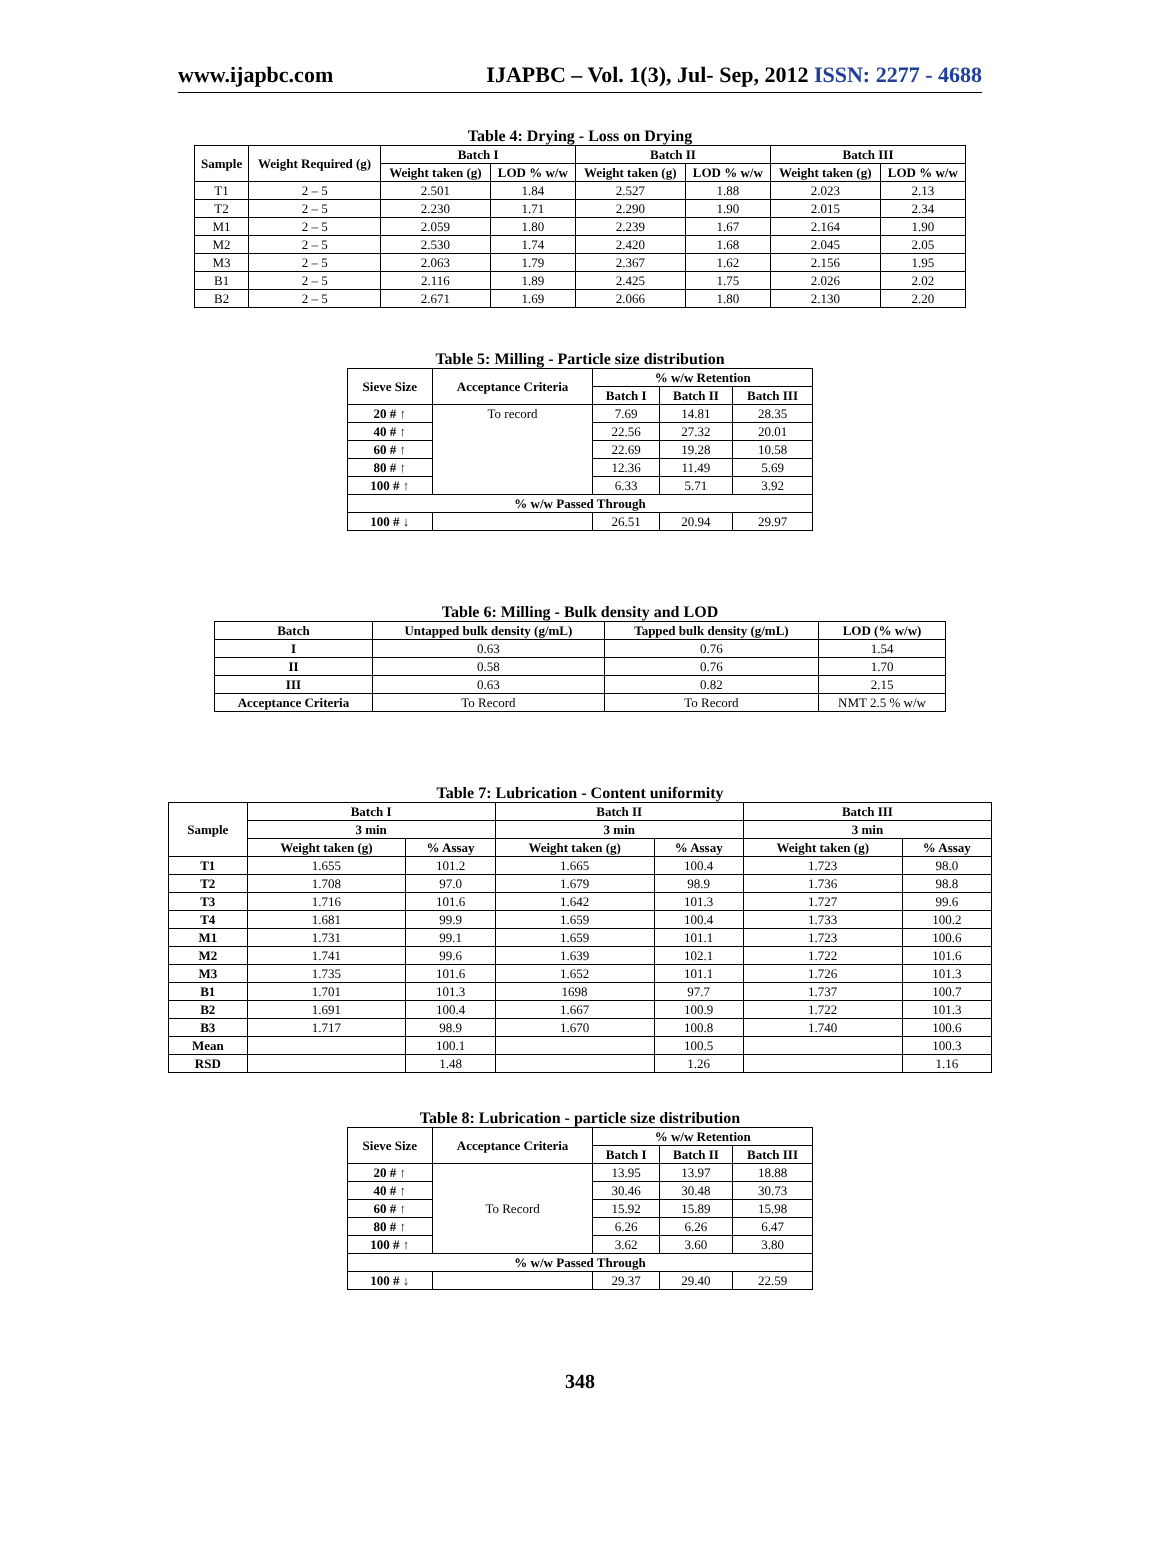www.ijapbc.com IJAPBC – Vol. 1(3), Jul- Sep, 2012 ISSN: 2277 - 4688
Table 4: Drying - Loss on Drying
| Sample | Weight Required (g) | Batch I | | Batch II | | Batch III | |
| --- | --- | --- | --- | --- | --- | --- | --- |
| | | Weight taken (g) | LOD % w/w | Weight taken (g) | LOD % w/w | Weight taken (g) | LOD % w/w |
| T1 | 2 – 5 | 2.501 | 1.84 | 2.527 | 1.88 | 2.023 | 2.13 |
| T2 | 2 – 5 | 2.230 | 1.71 | 2.290 | 1.90 | 2.015 | 2.34 |
| M1 | 2 – 5 | 2.059 | 1.80 | 2.239 | 1.67 | 2.164 | 1.90 |
| M2 | 2 – 5 | 2.530 | 1.74 | 2.420 | 1.68 | 2.045 | 2.05 |
| M3 | 2 – 5 | 2.063 | 1.79 | 2.367 | 1.62 | 2.156 | 1.95 |
| B1 | 2 – 5 | 2.116 | 1.89 | 2.425 | 1.75 | 2.026 | 2.02 |
| B2 | 2 – 5 | 2.671 | 1.69 | 2.066 | 1.80 | 2.130 | 2.20 |
Table 5: Milling - Particle size distribution
| Sieve Size | Acceptance Criteria | % w/w Retention | | |
| --- | --- | --- | --- | --- |
| | | Batch I | Batch II | Batch III |
| 20 # ↑ | To record | 7.69 | 14.81 | 28.35 |
| 40 # ↑ | | 22.56 | 27.32 | 20.01 |
| 60 # ↑ | | 22.69 | 19.28 | 10.58 |
| 80 # ↑ | | 12.36 | 11.49 | 5.69 |
| 100 # ↑ | | 6.33 | 5.71 | 3.92 |
| % w/w Passed Through | | | | |
| 100 # ↓ | | 26.51 | 20.94 | 29.97 |
Table 6: Milling - Bulk density and LOD
| Batch | Untapped bulk density (g/mL) | Tapped bulk density (g/mL) | LOD (% w/w) |
| --- | --- | --- | --- |
| I | 0.63 | 0.76 | 1.54 |
| II | 0.58 | 0.76 | 1.70 |
| III | 0.63 | 0.82 | 2.15 |
| Acceptance Criteria | To Record | To Record | NMT 2.5 % w/w |
Table 7: Lubrication - Content uniformity
| Sample | Batch I | | Batch II | | Batch III | |
| --- | --- | --- | --- | --- | --- | --- |
| | 3 min | | 3 min | | 3 min | |
| | Weight taken (g) | % Assay | Weight taken (g) | % Assay | Weight taken (g) | % Assay |
| T1 | 1.655 | 101.2 | 1.665 | 100.4 | 1.723 | 98.0 |
| T2 | 1.708 | 97.0 | 1.679 | 98.9 | 1.736 | 98.8 |
| T3 | 1.716 | 101.6 | 1.642 | 101.3 | 1.727 | 99.6 |
| T4 | 1.681 | 99.9 | 1.659 | 100.4 | 1.733 | 100.2 |
| M1 | 1.731 | 99.1 | 1.659 | 101.1 | 1.723 | 100.6 |
| M2 | 1.741 | 99.6 | 1.639 | 102.1 | 1.722 | 101.6 |
| M3 | 1.735 | 101.6 | 1.652 | 101.1 | 1.726 | 101.3 |
| B1 | 1.701 | 101.3 | 1698 | 97.7 | 1.737 | 100.7 |
| B2 | 1.691 | 100.4 | 1.667 | 100.9 | 1.722 | 101.3 |
| B3 | 1.717 | 98.9 | 1.670 | 100.8 | 1.740 | 100.6 |
| Mean | | 100.1 | | 100.5 | | 100.3 |
| RSD | | 1.48 | | 1.26 | | 1.16 |
Table 8: Lubrication - particle size distribution
| Sieve Size | Acceptance Criteria | % w/w Retention | | |
| --- | --- | --- | --- | --- |
| | | Batch I | Batch II | Batch III |
| 20 # ↑ | To Record | 13.95 | 13.97 | 18.88 |
| 40 # ↑ | | 30.46 | 30.48 | 30.73 |
| 60 # ↑ | | 15.92 | 15.89 | 15.98 |
| 80 # ↑ | | 6.26 | 6.26 | 6.47 |
| 100 # ↑ | | 3.62 | 3.60 | 3.80 |
| % w/w Passed Through | | | | |
| 100 # ↓ | | 29.37 | 29.40 | 22.59 |
348